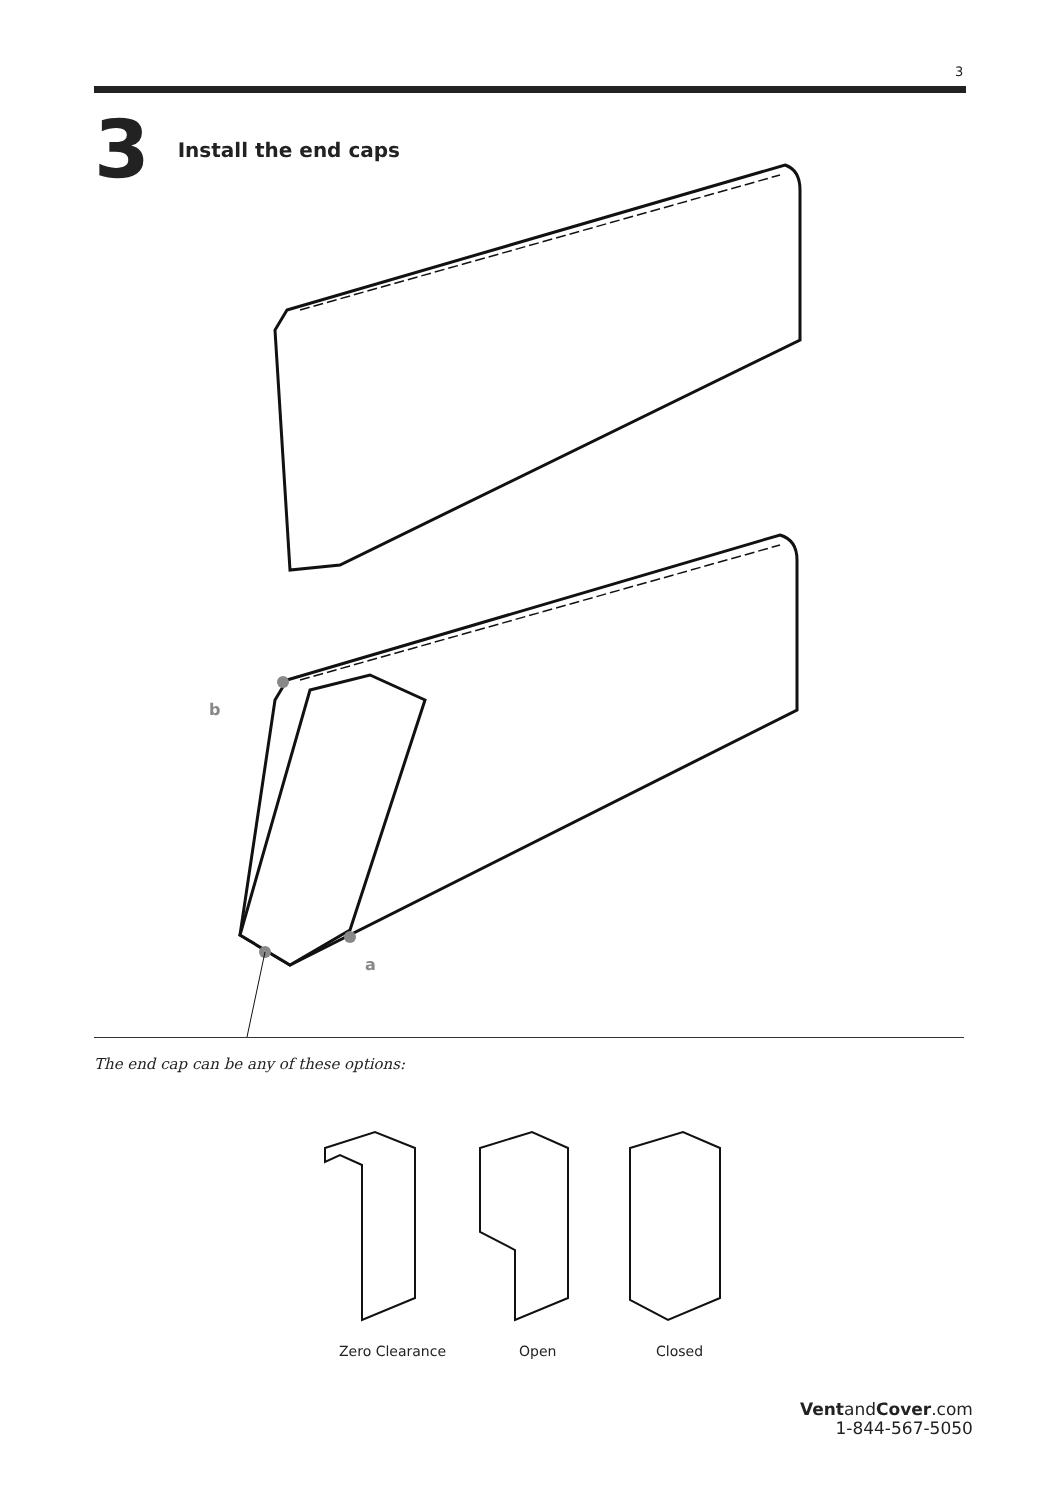3
3 Install the end caps
b
a
The end cap can be any of these options:
Zero Clearance Open Closed
VentandCover.com
1-844-567-5050